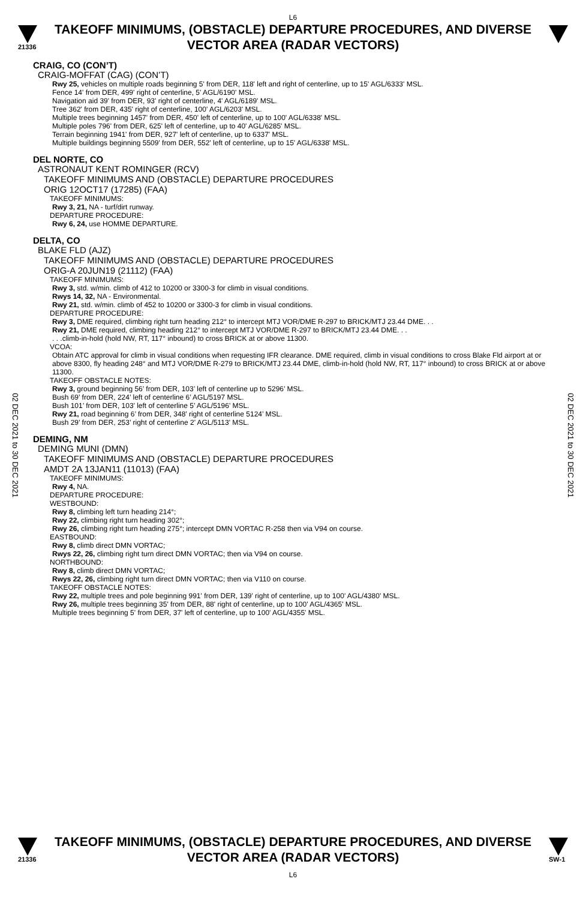L6
21336
TAKEOFF MINIMUMS, (OBSTACLE) DEPARTURE PROCEDURES, AND DIVERSE VECTOR AREA (RADAR VECTORS)
02 DEC 2021 to 30 DEC 2021
02 DEC 2021 to 30 DEC 2021
CRAIG, CO (CON’T)
CRAIG-MOFFAT (CAG) (CON’T)
Rwy 25, vehicles on multiple roads beginning 5' from DER, 118' left and right of centerline, up to 15' AGL/6333' MSL.
Fence 14' from DER, 499' right of centerline, 5' AGL/6190' MSL.
Navigation aid 39' from DER, 93' right of centerline, 4' AGL/6189' MSL.
Tree 362' from DER, 435' right of centerline, 100' AGL/6203' MSL.
Multiple trees beginning 1457' from DER, 450' left of centerline, up to 100' AGL/6338' MSL.
Multiple poles 796' from DER, 625' left of centerline, up to 40' AGL/6285' MSL.
Terrain beginning 1941' from DER, 927' left of centerline, up to 6337' MSL.
Multiple buildings beginning 5509' from DER, 552' left of centerline, up to 15' AGL/6338' MSL.
DEL NORTE, CO
ASTRONAUT KENT ROMINGER (RCV)
TAKEOFF MINIMUMS AND (OBSTACLE) DEPARTURE PROCEDURES
ORIG 12OCT17 (17285) (FAA)
TAKEOFF MINIMUMS:
Rwy 3, 21, NA - turf/dirt runway.
DEPARTURE PROCEDURE:
Rwy 6, 24, use HOMME DEPARTURE.
DELTA, CO
BLAKE FLD (AJZ)
TAKEOFF MINIMUMS AND (OBSTACLE) DEPARTURE PROCEDURES
ORIG-A 20JUN19 (21112) (FAA)
TAKEOFF MINIMUMS:
Rwy 3, std. w/min. climb of 412 to 10200 or 3300-3 for climb in visual conditions.
Rwys 14, 32, NA - Environmental.
Rwy 21, std. w/min. climb of 452 to 10200 or 3300-3 for climb in visual conditions.
DEPARTURE PROCEDURE:
Rwy 3, DME required, climbing right turn heading 212° to intercept MTJ VOR/DME R-297 to BRICK/MTJ 23.44 DME. . .
Rwy 21, DME required, climbing heading 212° to intercept MTJ VOR/DME R-297 to BRICK/MTJ 23.44 DME. . .
. . .climb-in-hold (hold NW, RT, 117° inbound) to cross BRICK at or above 11300.
VCOA:
Obtain ATC approval for climb in visual conditions when requesting IFR clearance. DME required, climb in visual conditions to cross Blake Fld airport at or above 8300, fly heading 248° and MTJ VOR/DME R-279 to BRICK/MTJ 23.44 DME, climb-in-hold (hold NW, RT, 117° inbound) to cross BRICK at or above 11300.
TAKEOFF OBSTACLE NOTES:
Rwy 3, ground beginning 56’ from DER, 103’ left of centerline up to 5296’ MSL.
Bush 69’ from DER, 224’ left of centerline 6’ AGL/5197 MSL.
Bush 101’ from DER, 103’ left of centerline 5’ AGL/5196’ MSL.
Rwy 21, road beginning 6’ from DER, 348’ right of centerline 5124’ MSL.
Bush 29’ from DER, 253’ right of centerline 2’ AGL/5113’ MSL.
DEMING, NM
DEMING MUNI (DMN)
TAKEOFF MINIMUMS AND (OBSTACLE) DEPARTURE PROCEDURES
AMDT 2A 13JAN11 (11013) (FAA)
TAKEOFF MINIMUMS:
Rwy 4, NA.
DEPARTURE PROCEDURE:
WESTBOUND:
Rwy 8, climbing left turn heading 214°;
Rwy 22, climbing right turn heading 302°;
Rwy 26, climbing right turn heading 275°; intercept DMN VORTAC R-258 then via V94 on course.
EASTBOUND:
Rwy 8, climb direct DMN VORTAC;
Rwys 22, 26, climbing right turn direct DMN VORTAC; then via V94 on course.
NORTHBOUND:
Rwy 8, climb direct DMN VORTAC;
Rwys 22, 26, climbing right turn direct DMN VORTAC; then via V110 on course.
TAKEOFF OBSTACLE NOTES:
Rwy 22, multiple trees and pole beginning 991' from DER, 139' right of centerline, up to 100' AGL/4380' MSL.
Rwy 26, multiple trees beginning 35' from DER, 88' right of centerline, up to 100' AGL/4365' MSL.
Multiple trees beginning 5' from DER, 37' left of centerline, up to 100' AGL/4355' MSL.
21336
TAKEOFF MINIMUMS, (OBSTACLE) DEPARTURE PROCEDURES, AND DIVERSE VECTOR AREA (RADAR VECTORS)
L6
SW-1